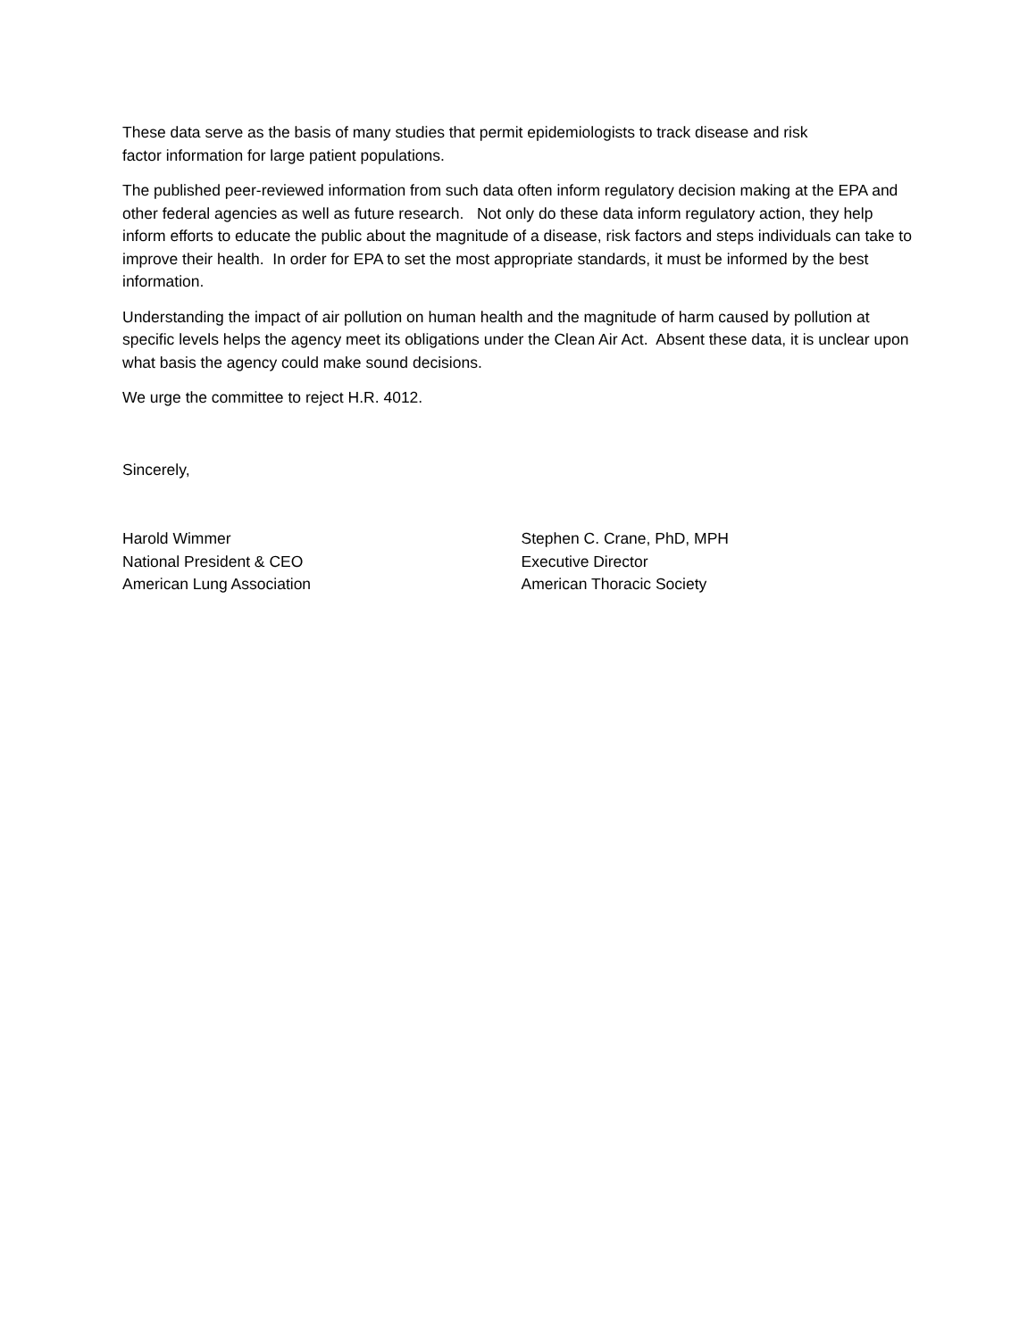These data serve as the basis of many studies that permit epidemiologists to track disease and risk
factor information for large patient populations.
The published peer-reviewed information from such data often inform regulatory decision making at the EPA and other federal agencies as well as future research. Not only do these data inform regulatory action, they help inform efforts to educate the public about the magnitude of a disease, risk factors and steps individuals can take to improve their health. In order for EPA to set the most appropriate standards, it must be informed by the best information.
Understanding the impact of air pollution on human health and the magnitude of harm caused by pollution at specific levels helps the agency meet its obligations under the Clean Air Act. Absent these data, it is unclear upon what basis the agency could make sound decisions.
We urge the committee to reject H.R. 4012.
Sincerely,
Harold Wimmer
National President & CEO
American Lung Association
Stephen C. Crane, PhD, MPH
Executive Director
American Thoracic Society